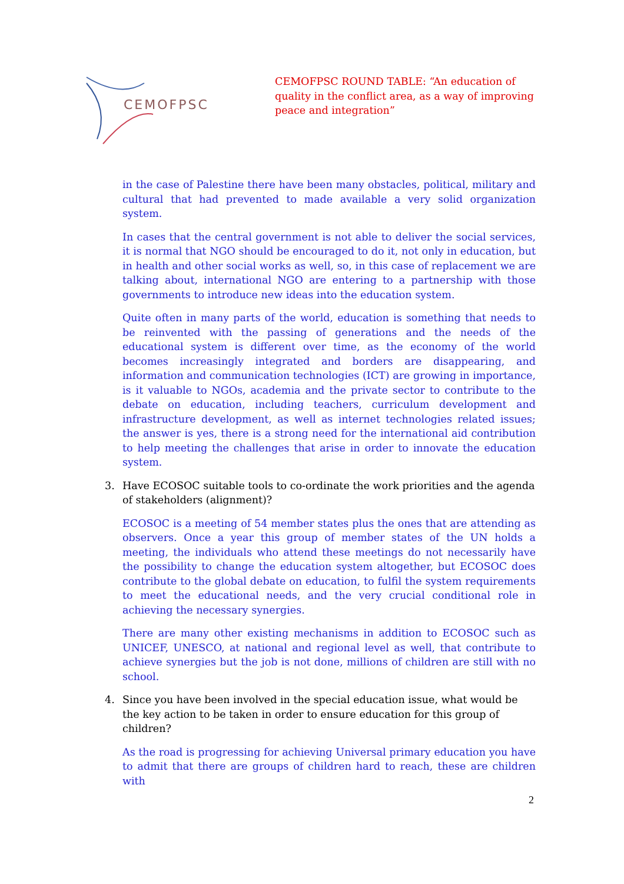CEMOFPSC
CEMOFPSC ROUND TABLE: “An education of quality in the conflict area, as a way of improving peace and integration”
in the case of Palestine there have been many obstacles, political, military and cultural that had prevented to made available a very solid organization system.
In cases that the central government is not able to deliver the social services, it is normal that NGO should be encouraged to do it, not only in education, but in health and other social works as well, so, in this case of replacement we are talking about, international NGO are entering to a partnership with those governments to introduce new ideas into the education system.
Quite often in many parts of the world, education is something that needs to be reinvented with the passing of generations and the needs of the educational system is different over time, as the economy of the world becomes increasingly integrated and borders are disappearing, and information and communication technologies (ICT) are growing in importance, is it valuable to NGOs, academia and the private sector to contribute to the debate on education, including teachers, curriculum development and infrastructure development, as well as internet technologies related issues; the answer is yes, there is a strong need for the international aid contribution to help meeting the challenges that arise in order to innovate the education system.
3. Have ECOSOC suitable tools to co-ordinate the work priorities and the agenda of stakeholders (alignment)?
ECOSOC is a meeting of 54 member states plus the ones that are attending as observers. Once a year this group of member states of the UN holds a meeting, the individuals who attend these meetings do not necessarily have the possibility to change the education system altogether, but ECOSOC does contribute to the global debate on education, to fulfil the system requirements to meet the educational needs, and the very crucial conditional role in achieving the necessary synergies.
There are many other existing mechanisms in addition to ECOSOC such as UNICEF, UNESCO, at national and regional level as well, that contribute to achieve synergies but the job is not done, millions of children are still with no school.
4. Since you have been involved in the special education issue, what would be the key action to be taken in order to ensure education for this group of children?
As the road is progressing for achieving Universal primary education you have to admit that there are groups of children hard to reach, these are children with
2